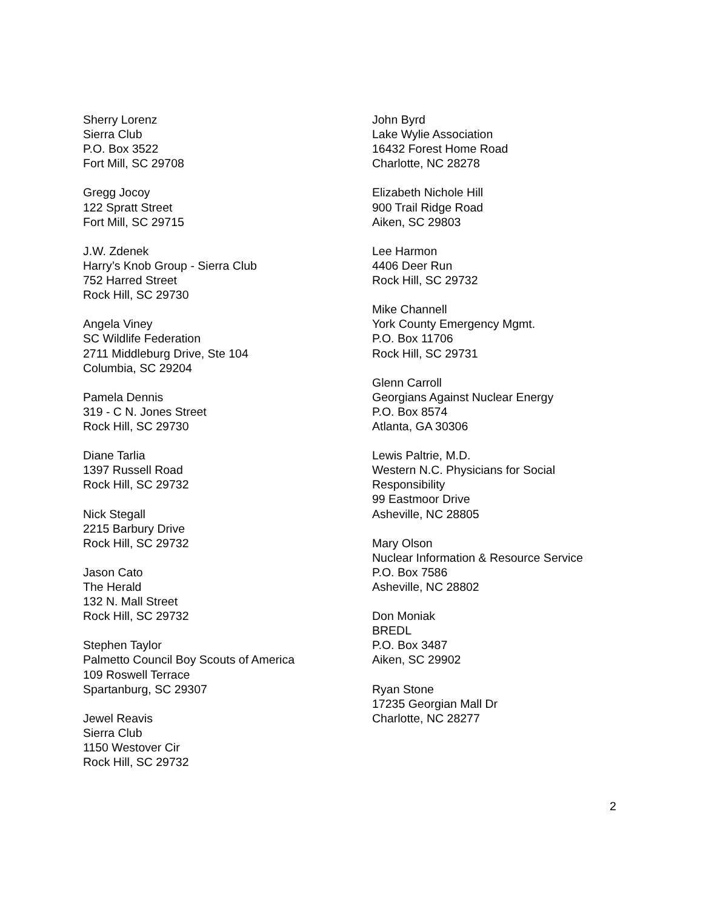Sherry Lorenz
Sierra Club
P.O. Box 3522
Fort Mill, SC 29708
Gregg Jocoy
122 Spratt Street
Fort Mill, SC 29715
J.W. Zdenek
Harry’s Knob Group - Sierra Club
752 Harred Street
Rock Hill, SC 29730
Angela Viney
SC Wildlife Federation
2711 Middleburg Drive, Ste 104
Columbia, SC 29204
Pamela Dennis
319 - C N. Jones Street
Rock Hill, SC 29730
Diane Tarlia
1397 Russell Road
Rock Hill, SC 29732
Nick Stegall
2215 Barbury Drive
Rock Hill, SC 29732
Jason Cato
The Herald
132 N. Mall Street
Rock Hill, SC 29732
Stephen Taylor
Palmetto Council Boy Scouts of America
109 Roswell Terrace
Spartanburg, SC 29307
Jewel Reavis
Sierra Club
1150 Westover Cir
Rock Hill, SC 29732
John Byrd
Lake Wylie Association
16432 Forest Home Road
Charlotte, NC 28278
Elizabeth Nichole Hill
900 Trail Ridge Road
Aiken, SC 29803
Lee Harmon
4406 Deer Run
Rock Hill, SC 29732
Mike Channell
York County Emergency Mgmt.
P.O. Box 11706
Rock Hill, SC 29731
Glenn Carroll
Georgians Against Nuclear Energy
P.O. Box 8574
Atlanta, GA 30306
Lewis Paltrie, M.D.
Western N.C. Physicians for Social
Responsibility
99 Eastmoor Drive
Asheville, NC 28805
Mary Olson
Nuclear Information & Resource Service
P.O. Box 7586
Asheville, NC 28802
Don Moniak
BREDL
P.O. Box 3487
Aiken, SC 29902
Ryan Stone
17235 Georgian Mall Dr
Charlotte, NC 28277
2